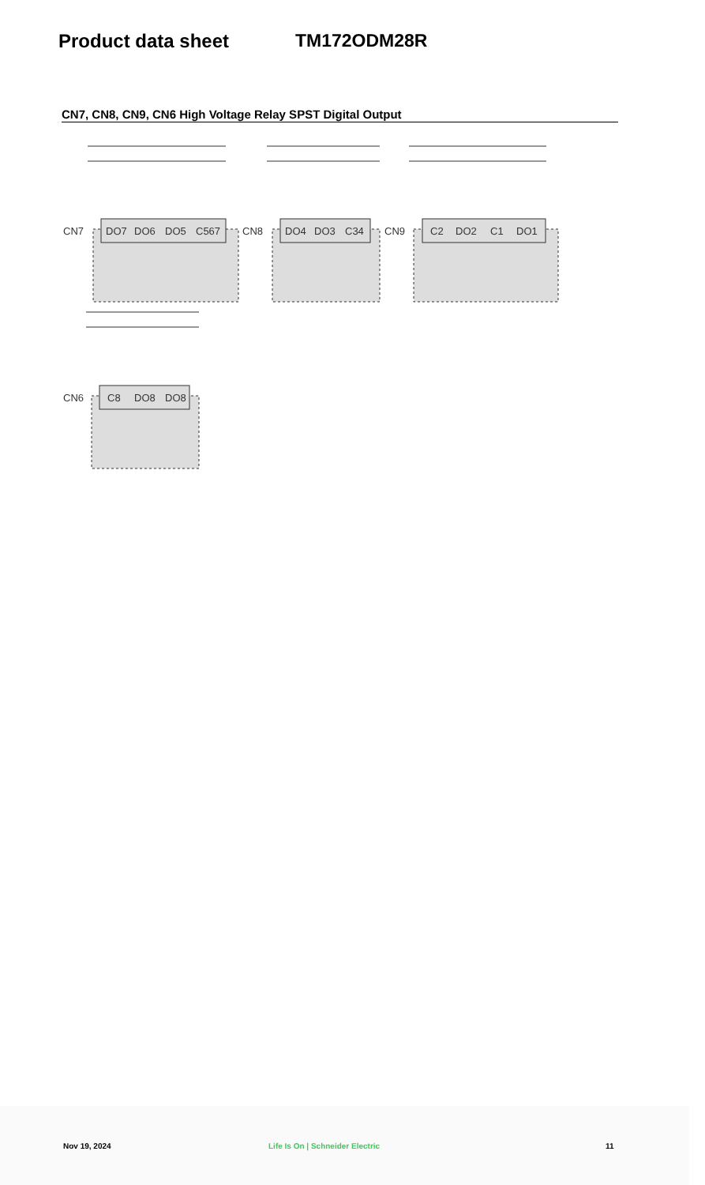Product data sheet TM172ODM28R
CN7, CN8, CN9, CN6 High Voltage Relay SPST Digital Output
CN7
DO7
DO6
DO5
C567
CN8
DO4
DO3
C34
CN9
C2
DO2
C1
DO1
CN6
C8
DO8
DO8
Nov 19, 2024 Life Is On | Schneider Electric 11